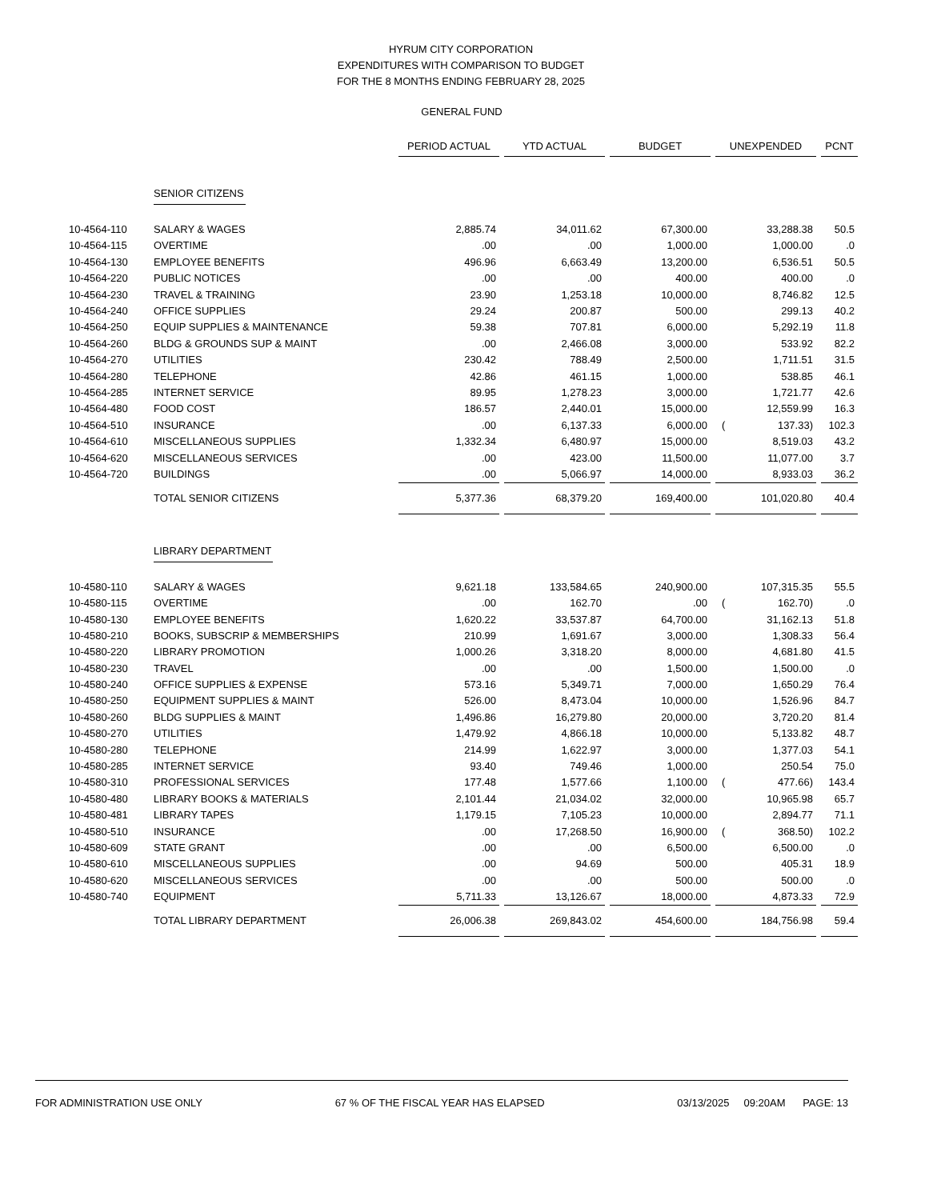HYRUM CITY CORPORATION
EXPENDITURES WITH COMPARISON TO BUDGET
FOR THE 8 MONTHS ENDING FEBRUARY 28, 2025
GENERAL FUND
| | | PERIOD ACTUAL | YTD ACTUAL | BUDGET | UNEXPENDED | PCNT |
| | SENIOR CITIZENS | | | | | |
| 10-4564-110 | SALARY & WAGES | 2,885.74 | 34,011.62 | 67,300.00 | 33,288.38 | 50.5 |
| 10-4564-115 | OVERTIME | .00 | .00 | 1,000.00 | 1,000.00 | .0 |
| 10-4564-130 | EMPLOYEE BENEFITS | 496.96 | 6,663.49 | 13,200.00 | 6,536.51 | 50.5 |
| 10-4564-220 | PUBLIC NOTICES | .00 | .00 | 400.00 | 400.00 | .0 |
| 10-4564-230 | TRAVEL & TRAINING | 23.90 | 1,253.18 | 10,000.00 | 8,746.82 | 12.5 |
| 10-4564-240 | OFFICE SUPPLIES | 29.24 | 200.87 | 500.00 | 299.13 | 40.2 |
| 10-4564-250 | EQUIP SUPPLIES & MAINTENANCE | 59.38 | 707.81 | 6,000.00 | 5,292.19 | 11.8 |
| 10-4564-260 | BLDG & GROUNDS SUP & MAINT | .00 | 2,466.08 | 3,000.00 | 533.92 | 82.2 |
| 10-4564-270 | UTILITIES | 230.42 | 788.49 | 2,500.00 | 1,711.51 | 31.5 |
| 10-4564-280 | TELEPHONE | 42.86 | 461.15 | 1,000.00 | 538.85 | 46.1 |
| 10-4564-285 | INTERNET SERVICE | 89.95 | 1,278.23 | 3,000.00 | 1,721.77 | 42.6 |
| 10-4564-480 | FOOD COST | 186.57 | 2,440.01 | 15,000.00 | 12,559.99 | 16.3 |
| 10-4564-510 | INSURANCE | .00 | 6,137.33 | 6,000.00 | ( 137.33) | 102.3 |
| 10-4564-610 | MISCELLANEOUS SUPPLIES | 1,332.34 | 6,480.97 | 15,000.00 | 8,519.03 | 43.2 |
| 10-4564-620 | MISCELLANEOUS SERVICES | .00 | 423.00 | 11,500.00 | 11,077.00 | 3.7 |
| 10-4564-720 | BUILDINGS | .00 | 5,066.97 | 14,000.00 | 8,933.03 | 36.2 |
| | TOTAL SENIOR CITIZENS | 5,377.36 | 68,379.20 | 169,400.00 | 101,020.80 | 40.4 |
| | LIBRARY DEPARTMENT | | | | | |
| 10-4580-110 | SALARY & WAGES | 9,621.18 | 133,584.65 | 240,900.00 | 107,315.35 | 55.5 |
| 10-4580-115 | OVERTIME | .00 | 162.70 | .00 | ( 162.70) | .0 |
| 10-4580-130 | EMPLOYEE BENEFITS | 1,620.22 | 33,537.87 | 64,700.00 | 31,162.13 | 51.8 |
| 10-4580-210 | BOOKS, SUBSCRIP & MEMBERSHIPS | 210.99 | 1,691.67 | 3,000.00 | 1,308.33 | 56.4 |
| 10-4580-220 | LIBRARY PROMOTION | 1,000.26 | 3,318.20 | 8,000.00 | 4,681.80 | 41.5 |
| 10-4580-230 | TRAVEL | .00 | .00 | 1,500.00 | 1,500.00 | .0 |
| 10-4580-240 | OFFICE SUPPLIES & EXPENSE | 573.16 | 5,349.71 | 7,000.00 | 1,650.29 | 76.4 |
| 10-4580-250 | EQUIPMENT SUPPLIES & MAINT | 526.00 | 8,473.04 | 10,000.00 | 1,526.96 | 84.7 |
| 10-4580-260 | BLDG SUPPLIES & MAINT | 1,496.86 | 16,279.80 | 20,000.00 | 3,720.20 | 81.4 |
| 10-4580-270 | UTILITIES | 1,479.92 | 4,866.18 | 10,000.00 | 5,133.82 | 48.7 |
| 10-4580-280 | TELEPHONE | 214.99 | 1,622.97 | 3,000.00 | 1,377.03 | 54.1 |
| 10-4580-285 | INTERNET SERVICE | 93.40 | 749.46 | 1,000.00 | 250.54 | 75.0 |
| 10-4580-310 | PROFESSIONAL SERVICES | 177.48 | 1,577.66 | 1,100.00 | ( 477.66) | 143.4 |
| 10-4580-480 | LIBRARY BOOKS & MATERIALS | 2,101.44 | 21,034.02 | 32,000.00 | 10,965.98 | 65.7 |
| 10-4580-481 | LIBRARY TAPES | 1,179.15 | 7,105.23 | 10,000.00 | 2,894.77 | 71.1 |
| 10-4580-510 | INSURANCE | .00 | 17,268.50 | 16,900.00 | ( 368.50) | 102.2 |
| 10-4580-609 | STATE GRANT | .00 | .00 | 6,500.00 | 6,500.00 | .0 |
| 10-4580-610 | MISCELLANEOUS SUPPLIES | .00 | 94.69 | 500.00 | 405.31 | 18.9 |
| 10-4580-620 | MISCELLANEOUS SERVICES | .00 | .00 | 500.00 | 500.00 | .0 |
| 10-4580-740 | EQUIPMENT | 5,711.33 | 13,126.67 | 18,000.00 | 4,873.33 | 72.9 |
| | TOTAL LIBRARY DEPARTMENT | 26,006.38 | 269,843.02 | 454,600.00 | 184,756.98 | 59.4 |
FOR ADMINISTRATION USE ONLY 67 % OF THE FISCAL YEAR HAS ELAPSED 03/13/2025 09:20AM PAGE: 13